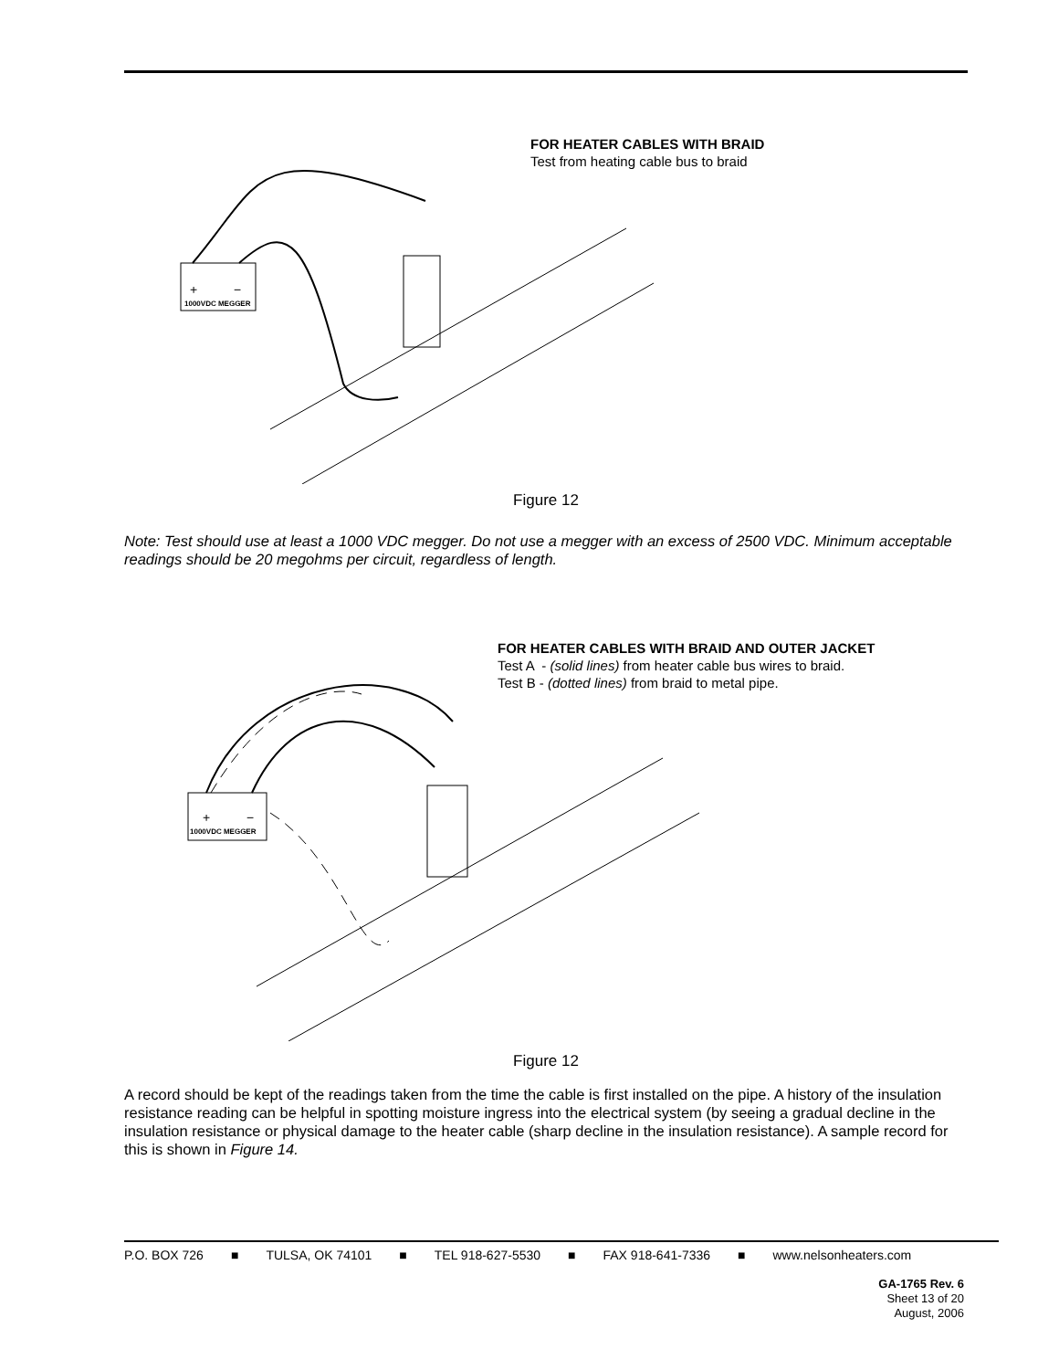FOR HEATER CABLES WITH BRAID
Test from heating cable bus to braid
1000VDC MEGGER
+
−
Figure 12
Note: Test should use at least a 1000 VDC megger. Do not use a megger with an excess of 2500 VDC. Minimum acceptable readings should be 20 megohms per circuit, regardless of length.
FOR HEATER CABLES WITH BRAID AND OUTER JACKET
Test A - (solid lines) from heater cable bus wires to braid.
Test B - (dotted lines) from braid to metal pipe.
1000VDC MEGGER
+
−
Figure 12
A record should be kept of the readings taken from the time the cable is first installed on the pipe. A history of the insulation resistance reading can be helpful in spotting moisture ingress into the electrical system (by seeing a gradual decline in the insulation resistance or physical damage to the heater cable (sharp decline in the insulation resistance). A sample record for this is shown in Figure 14.
P.O. BOX 726 ■ TULSA, OK 74101 ■ TEL 918-627-5530 ■ FAX 918-641-7336 ■ www.nelsonheaters.com
GA-1765 Rev. 6
Sheet 13 of 20
August, 2006